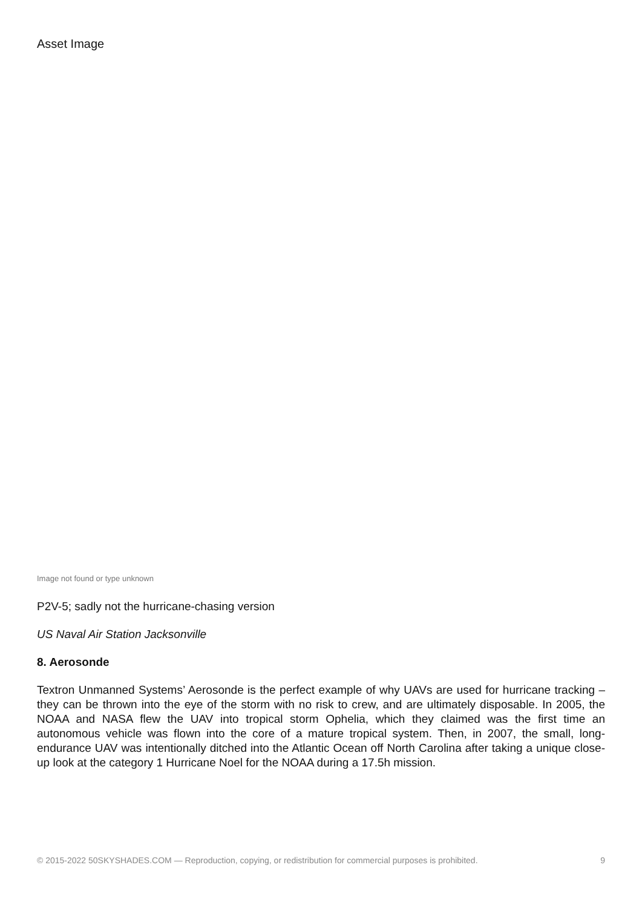Asset Image
Image not found or type unknown
P2V-5; sadly not the hurricane-chasing version
US Naval Air Station Jacksonville
8. Aerosonde
Textron Unmanned Systems’ Aerosonde is the perfect example of why UAVs are used for hurricane tracking – they can be thrown into the eye of the storm with no risk to crew, and are ultimately disposable. In 2005, the NOAA and NASA flew the UAV into tropical storm Ophelia, which they claimed was the first time an autonomous vehicle was flown into the core of a mature tropical system. Then, in 2007, the small, long-endurance UAV was intentionally ditched into the Atlantic Ocean off North Carolina after taking a unique close-up look at the category 1 Hurricane Noel for the NOAA during a 17.5h mission.
© 2015-2022 50SKYSHADES.COM — Reproduction, copying, or redistribution for commercial purposes is prohibited. 9